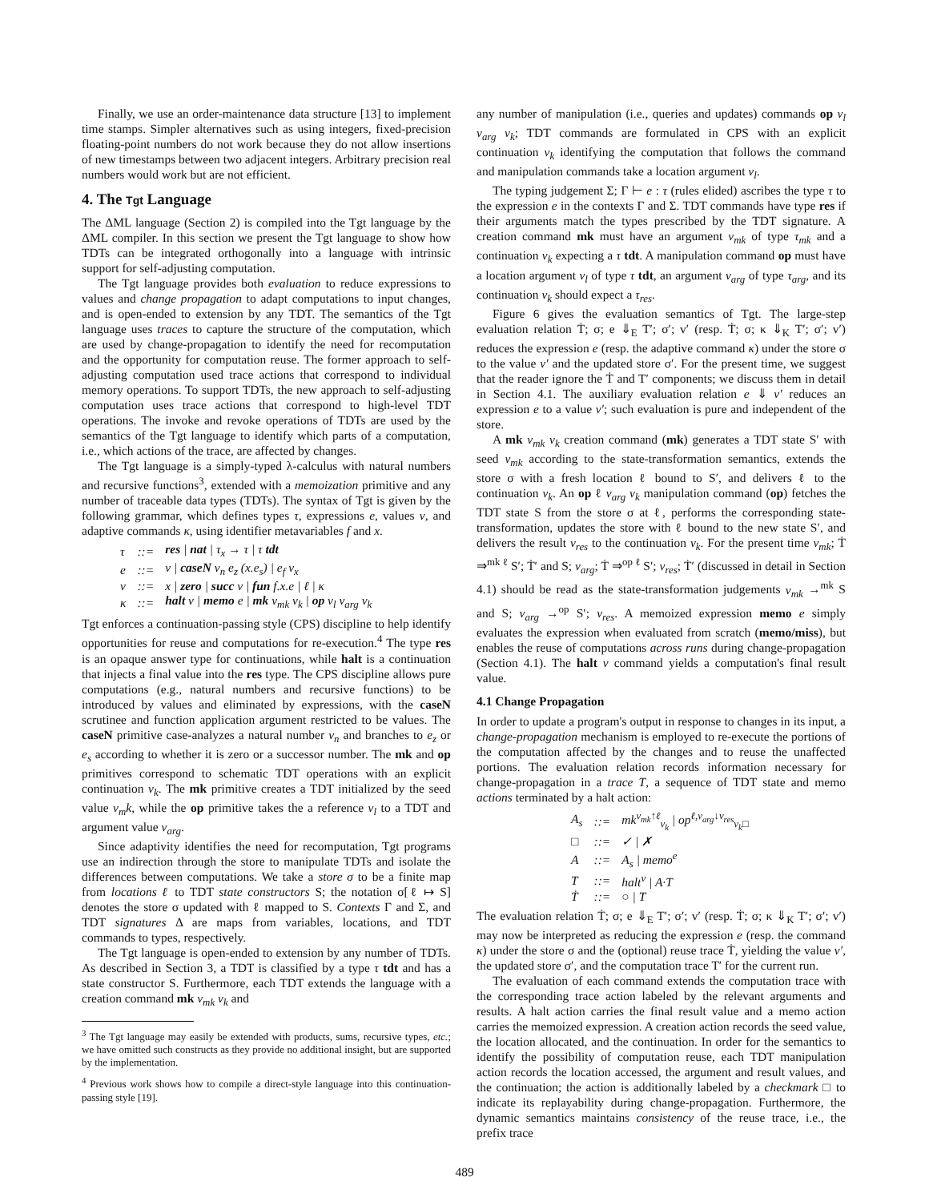Finally, we use an order-maintenance data structure [13] to implement time stamps. Simpler alternatives such as using integers, fixed-precision floating-point numbers do not work because they do not allow insertions of new timestamps between two adjacent integers. Arbitrary precision real numbers would work but are not efficient.
4. The Tgt Language
The ΔML language (Section 2) is compiled into the Tgt language by the ΔML compiler. In this section we present the Tgt language to show how TDTs can be integrated orthogonally into a language with intrinsic support for self-adjusting computation.
The Tgt language provides both evaluation to reduce expressions to values and change propagation to adapt computations to input changes, and is open-ended to extension by any TDT. The semantics of the Tgt language uses traces to capture the structure of the computation, which are used by change-propagation to identify the need for recomputation and the opportunity for computation reuse. The former approach to self-adjusting computation used trace actions that correspond to individual memory operations. To support TDTs, the new approach to self-adjusting computation uses trace actions that correspond to high-level TDT operations. The invoke and revoke operations of TDTs are used by the semantics of the Tgt language to identify which parts of a computation, i.e., which actions of the trace, are affected by changes.
The Tgt language is a simply-typed λ-calculus with natural numbers and recursive functions<sup>3</sup>, extended with a memoization primitive and any number of traceable data types (TDTs). The syntax of Tgt is given by the following grammar, which defines types τ, expressions e, values v, and adaptive commands κ, using identifier metavariables f and x.
| τ | ::= | res / nat / τ<sub>x</sub> → τ / τ tdt |
| e | ::= | v / caseN v<sub>n</sub> e<sub>z</sub> (x.e<sub>s</sub>) / e<sub>f</sub> v<sub>x</sub> |
| v | ::= | x / zero / succ v / fun f.x.e / ℓ / κ |
| κ | ::= | halt v / memo e / mk v<sub>mk</sub> v<sub>k</sub> / op v<sub>l</sub> v<sub>arg</sub> v<sub>k</sub> |
Tgt enforces a continuation-passing style (CPS) discipline to help identify opportunities for reuse and computations for re-execution.<sup>4</sup> The type res is an opaque answer type for continuations, while halt is a continuation that injects a final value into the res type. The CPS discipline allows pure computations (e.g., natural numbers and recursive functions) to be introduced by values and eliminated by expressions, with the caseN scrutinee and function application argument restricted to be values. The caseN primitive case-analyzes a natural number v<sub>n</sub> and branches to e<sub>z</sub> or e<sub>s</sub> according to whether it is zero or a successor number. The mk and op primitives correspond to schematic TDT operations with an explicit continuation v<sub>k</sub>. The mk primitive creates a TDT initialized by the seed value v<sub>m</sub>k, while the op primitive takes the a reference v<sub>l</sub> to a TDT and argument value v<sub>arg</sub>.
Since adaptivity identifies the need for recomputation, Tgt programs use an indirection through the store to manipulate TDTs and isolate the differences between computations. We take a store σ to be a finite map from locations ℓ to TDT state constructors S; the notation σ[ℓ ↦ S] denotes the store σ updated with ℓ mapped to S. Contexts Γ and Σ, and TDT signatures Δ are maps from variables, locations, and TDT commands to types, respectively.
The Tgt language is open-ended to extension by any number of TDTs. As described in Section 3, a TDT is classified by a type τ tdt and has a state constructor S. Furthermore, each TDT extends the language with a creation command mk v<sub>mk</sub> v<sub>k</sub> and
<sup>3</sup> The Tgt language may easily be extended with products, sums, recursive types, etc.; we have omitted such constructs as they provide no additional insight, but are supported by the implementation.
<sup>4</sup> Previous work shows how to compile a direct-style language into this continuation-passing style [19].
any number of manipulation (i.e., queries and updates) commands op v<sub>l</sub> v<sub>arg</sub> v<sub>k</sub>; TDT commands are formulated in CPS with an explicit continuation v<sub>k</sub> identifying the computation that follows the command and manipulation commands take a location argument v<sub>l</sub>.
The typing judgement Σ; Γ ⊢ e : τ (rules elided) ascribes the type τ to the expression e in the contexts Γ and Σ. TDT commands have type res if their arguments match the types prescribed by the TDT signature. A creation command mk must have an argument v<sub>mk</sub> of type τ<sub>mk</sub> and a continuation v<sub>k</sub> expecting a τ tdt. A manipulation command op must have a location argument v<sub>l</sub> of type τ tdt, an argument v<sub>arg</sub> of type τ<sub>arg</sub>, and its continuation v<sub>k</sub> should expect a τ<sub>res</sub>.
Figure 6 gives the evaluation semantics of Tgt. The large-step evaluation relation Ṫ; σ; e ⇓<sub>E</sub> T′; σ′; v′ (resp. Ṫ; σ; κ ⇓<sub>K</sub> T′; σ′; v′) reduces the expression e (resp. the adaptive command κ) under the store σ to the value v′ and the updated store σ′. For the present time, we suggest that the reader ignore the Ṫ and T′ components; we discuss them in detail in Section 4.1. The auxiliary evaluation relation e ⇓ v′ reduces an expression e to a value v′; such evaluation is pure and independent of the store.
A mk v<sub>mk</sub> v<sub>k</sub> creation command (mk) generates a TDT state S′ with seed v<sub>mk</sub> according to the state-transformation semantics, extends the store σ with a fresh location ℓ bound to S′, and delivers ℓ to the continuation v<sub>k</sub>. An op ℓ v<sub>arg</sub> v<sub>k</sub> manipulation command (op) fetches the TDT state S from the store σ at ℓ, performs the corresponding state-transformation, updates the store with ℓ bound to the new state S′, and delivers the result v<sub>res</sub> to the continuation v<sub>k</sub>. For the present time v<sub>mk</sub>; Ṫ ⇒<sup>mk ℓ</sup> S′; Ṫ′ and S; v<sub>arg</sub>; Ṫ ⇒<sup>op ℓ</sup> S′; v<sub>res</sub>; Ṫ′ (discussed in detail in Section 4.1) should be read as the state-transformation judgements v<sub>mk</sub> →<sup>mk</sup> S and S; v<sub>arg</sub> →<sup>op</sup> S′; v<sub>res</sub>. A memoized expression memo e simply evaluates the expression when evaluated from scratch (memo/miss), but enables the reuse of computations across runs during change-propagation (Section 4.1). The halt v command yields a computation's final result value.
4.1 Change Propagation
In order to update a program's output in response to changes in its input, a change-propagation mechanism is employed to re-execute the portions of the computation affected by the changes and to reuse the unaffected portions. The evaluation relation records information necessary for change-propagation in a trace T, a sequence of TDT state and memo actions terminated by a halt action:
| A<sub>s</sub> | ::= | mk<sup>v<sub>mk</sub>↑ℓ</sup><sub>v<sub>k</sub></sub> / op<sup>ℓ,v<sub>arg</sub>↓v<sub>res</sub></sup><sub>v<sub>k</sub>□</sub> |
| □ | ::= | ✓ / ✗ |
| A | ::= | A<sub>s</sub> / memo<sup>e</sup> |
| T | ::= | halt<sup>v</sup> / A·T |
| Ṫ | ::= | ○ / T |
The evaluation relation Ṫ; σ; e ⇓<sub>E</sub> T′; σ′; v′ (resp. Ṫ; σ; κ ⇓<sub>K</sub> T′; σ′; v′) may now be interpreted as reducing the expression e (resp. the command κ) under the store σ and the (optional) reuse trace Ṫ, yielding the value v′, the updated store σ′, and the computation trace T′ for the current run.
The evaluation of each command extends the computation trace with the corresponding trace action labeled by the relevant arguments and results. A halt action carries the final result value and a memo action carries the memoized expression. A creation action records the seed value, the location allocated, and the continuation. In order for the semantics to identify the possibility of computation reuse, each TDT manipulation action records the location accessed, the argument and result values, and the continuation; the action is additionally labeled by a checkmark □ to indicate its replayability during change-propagation. Furthermore, the dynamic semantics maintains consistency of the reuse trace, i.e., the prefix trace
489